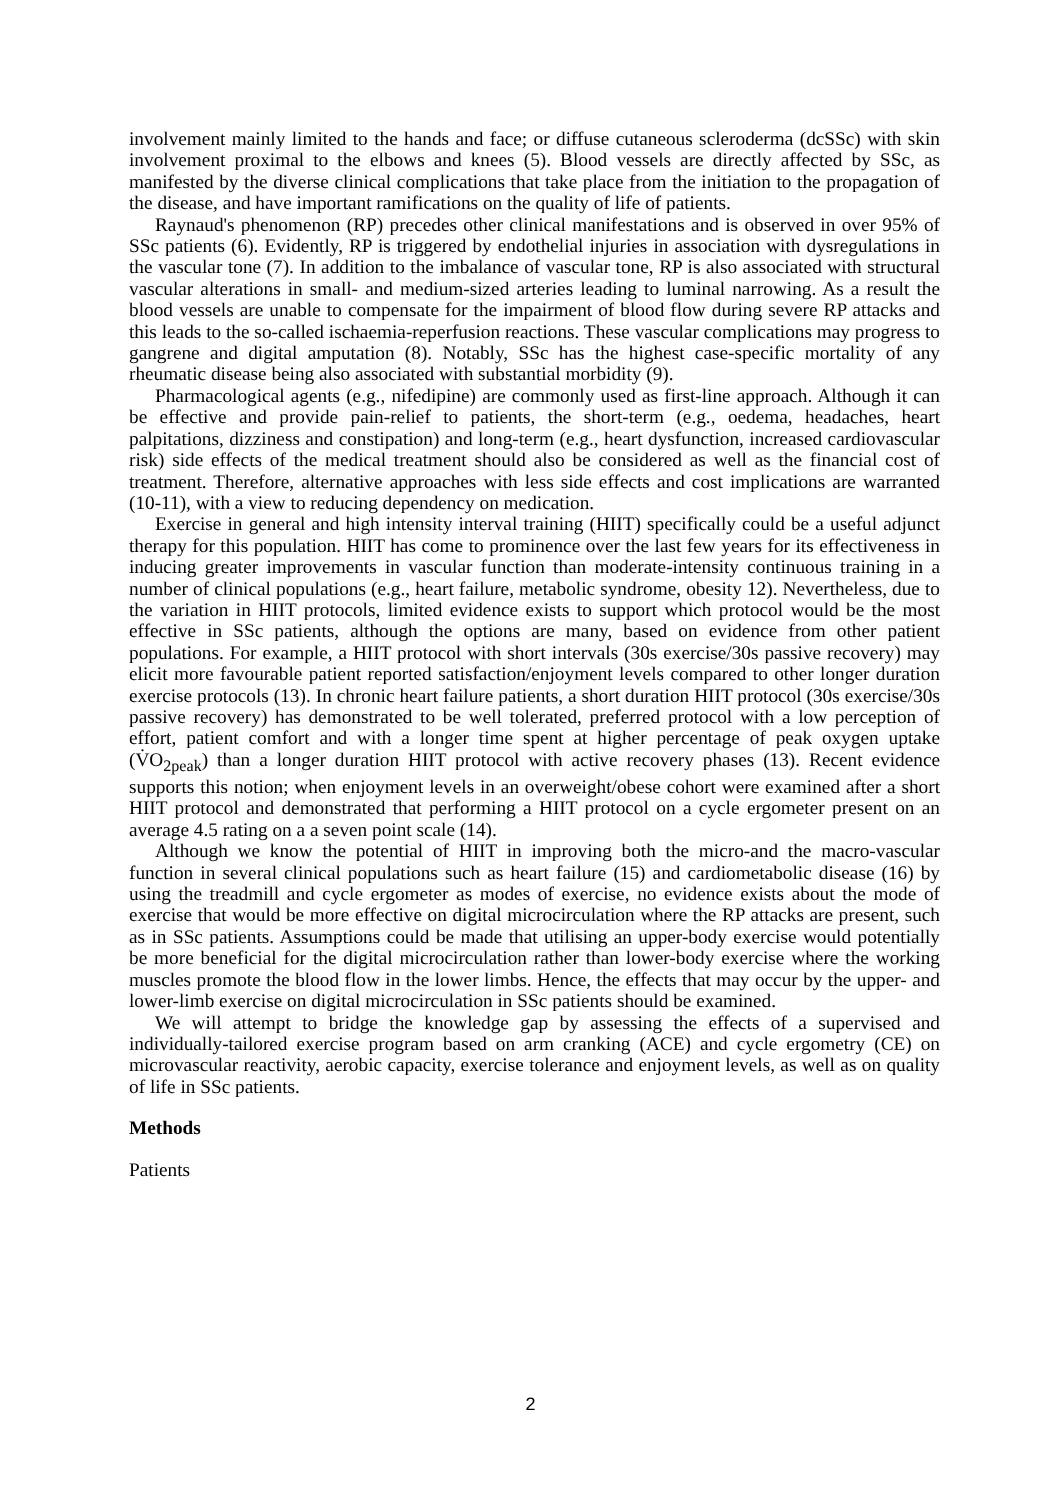involvement mainly limited to the hands and face; or diffuse cutaneous scleroderma (dcSSc) with skin involvement proximal to the elbows and knees (5). Blood vessels are directly affected by SSc, as manifested by the diverse clinical complications that take place from the initiation to the propagation of the disease, and have important ramifications on the quality of life of patients.
Raynaud's phenomenon (RP) precedes other clinical manifestations and is observed in over 95% of SSc patients (6). Evidently, RP is triggered by endothelial injuries in association with dysregulations in the vascular tone (7). In addition to the imbalance of vascular tone, RP is also associated with structural vascular alterations in small- and medium-sized arteries leading to luminal narrowing. As a result the blood vessels are unable to compensate for the impairment of blood flow during severe RP attacks and this leads to the so-called ischaemia-reperfusion reactions. These vascular complications may progress to gangrene and digital amputation (8). Notably, SSc has the highest case-specific mortality of any rheumatic disease being also associated with substantial morbidity (9).
Pharmacological agents (e.g., nifedipine) are commonly used as first-line approach. Although it can be effective and provide pain-relief to patients, the short-term (e.g., oedema, headaches, heart palpitations, dizziness and constipation) and long-term (e.g., heart dysfunction, increased cardiovascular risk) side effects of the medical treatment should also be considered as well as the financial cost of treatment. Therefore, alternative approaches with less side effects and cost implications are warranted (10-11), with a view to reducing dependency on medication.
Exercise in general and high intensity interval training (HIIT) specifically could be a useful adjunct therapy for this population. HIIT has come to prominence over the last few years for its effectiveness in inducing greater improvements in vascular function than moderate-intensity continuous training in a number of clinical populations (e.g., heart failure, metabolic syndrome, obesity 12). Nevertheless, due to the variation in HIIT protocols, limited evidence exists to support which protocol would be the most effective in SSc patients, although the options are many, based on evidence from other patient populations. For example, a HIIT protocol with short intervals (30s exercise/30s passive recovery) may elicit more favourable patient reported satisfaction/enjoyment levels compared to other longer duration exercise protocols (13). In chronic heart failure patients, a short duration HIIT protocol (30s exercise/30s passive recovery) has demonstrated to be well tolerated, preferred protocol with a low perception of effort, patient comfort and with a longer time spent at higher percentage of peak oxygen uptake (V̇O<sub>2peak</sub>) than a longer duration HIIT protocol with active recovery phases (13). Recent evidence supports this notion; when enjoyment levels in an overweight/obese cohort were examined after a short HIIT protocol and demonstrated that performing a HIIT protocol on a cycle ergometer present on an average 4.5 rating on a a seven point scale (14).
Although we know the potential of HIIT in improving both the micro-and the macro-vascular function in several clinical populations such as heart failure (15) and cardiometabolic disease (16) by using the treadmill and cycle ergometer as modes of exercise, no evidence exists about the mode of exercise that would be more effective on digital microcirculation where the RP attacks are present, such as in SSc patients. Assumptions could be made that utilising an upper-body exercise would potentially be more beneficial for the digital microcirculation rather than lower-body exercise where the working muscles promote the blood flow in the lower limbs. Hence, the effects that may occur by the upper- and lower-limb exercise on digital microcirculation in SSc patients should be examined.
We will attempt to bridge the knowledge gap by assessing the effects of a supervised and individually-tailored exercise program based on arm cranking (ACE) and cycle ergometry (CE) on microvascular reactivity, aerobic capacity, exercise tolerance and enjoyment levels, as well as on quality of life in SSc patients.
Methods
Patients
2